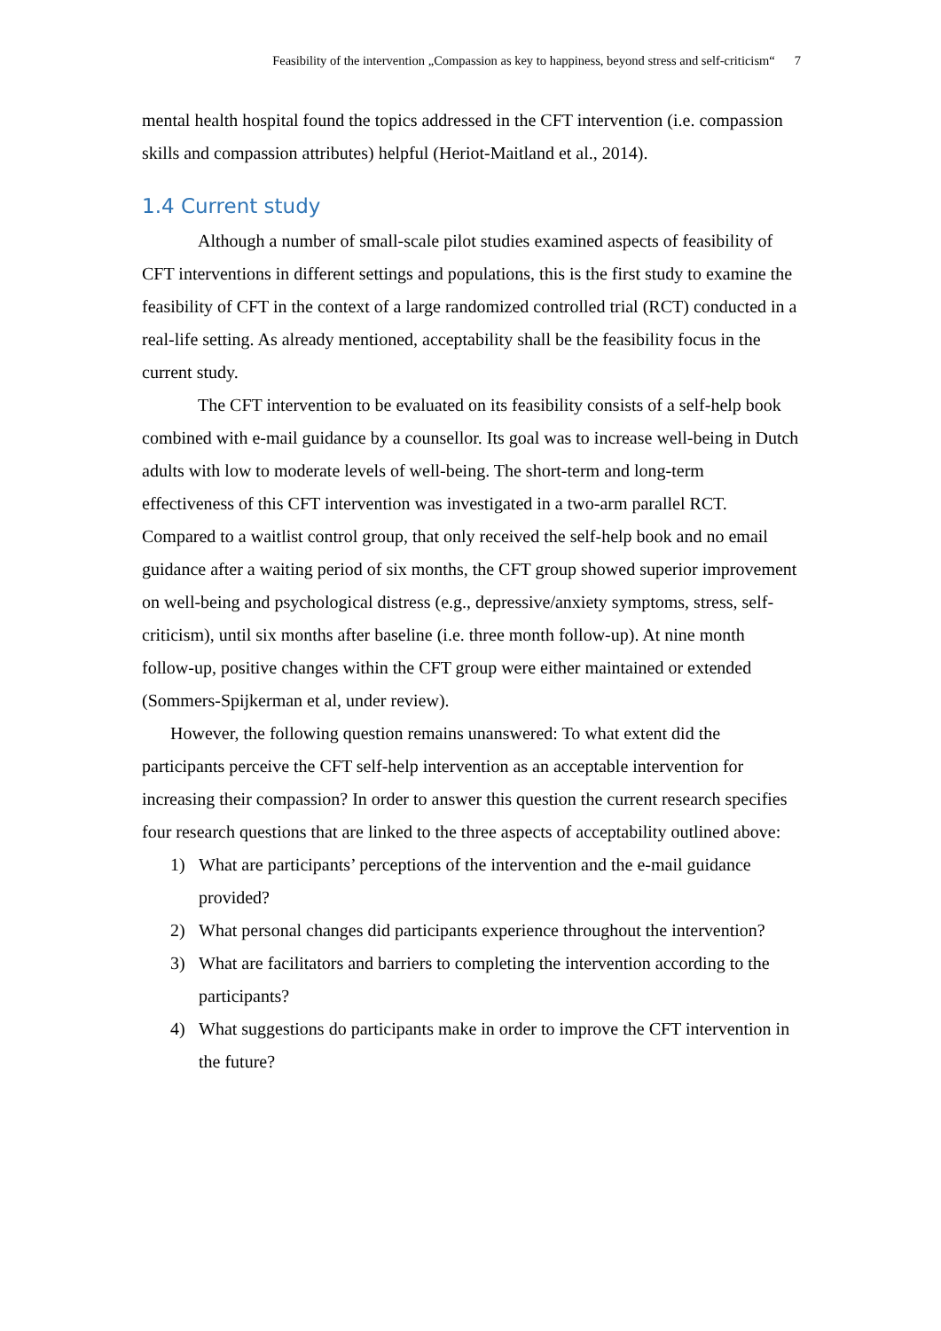Feasibility of the intervention „Compassion as key to happiness, beyond stress and self-criticism“7
mental health hospital found the topics addressed in the CFT intervention (i.e. compassion skills and compassion attributes) helpful (Heriot-Maitland et al., 2014).
1.4 Current study
Although a number of small-scale pilot studies examined aspects of feasibility of CFT interventions in different settings and populations, this is the first study to examine the feasibility of CFT in the context of a large randomized controlled trial (RCT) conducted in a real-life setting. As already mentioned, acceptability shall be the feasibility focus in the current study.
The CFT intervention to be evaluated on its feasibility consists of a self-help book combined with e-mail guidance by a counsellor. Its goal was to increase well-being in Dutch adults with low to moderate levels of well-being. The short-term and long-term effectiveness of this CFT intervention was investigated in a two-arm parallel RCT. Compared to a waitlist control group, that only received the self-help book and no email guidance after a waiting period of six months, the CFT group showed superior improvement on well-being and psychological distress (e.g., depressive/anxiety symptoms, stress, self-criticism), until six months after baseline (i.e. three month follow-up). At nine month follow-up, positive changes within the CFT group were either maintained or extended (Sommers-Spijkerman et al, under review).
However, the following question remains unanswered: To what extent did the participants perceive the CFT self-help intervention as an acceptable intervention for increasing their compassion? In order to answer this question the current research specifies four research questions that are linked to the three aspects of acceptability outlined above:
1) What are participants’ perceptions of the intervention and the e-mail guidance provided?
2) What personal changes did participants experience throughout the intervention?
3) What are facilitators and barriers to completing the intervention according to the participants?
4) What suggestions do participants make in order to improve the CFT intervention in the future?